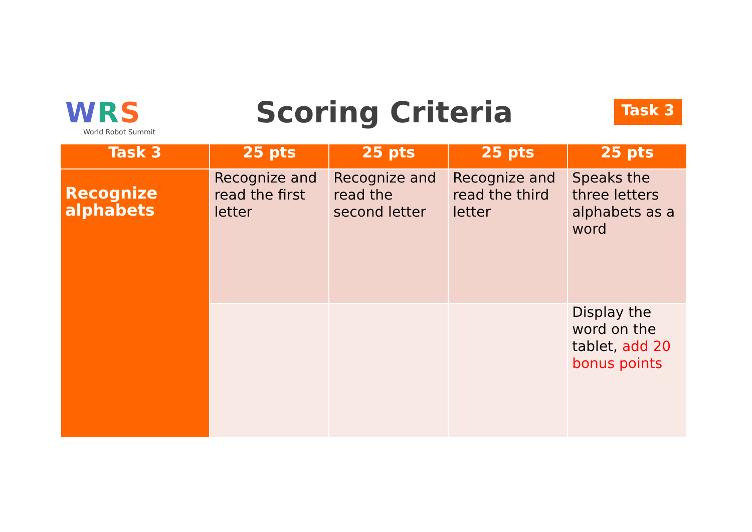WRS
World Robot Summit
Scoring Criteria Task 3
| Task 3 | 25 pts | 25 pts | 25 pts | 25 pts |
| --- | --- | --- | --- | --- |
| Recognize alphabets | Recognize and read the first letter | Recognize and read the second letter | Recognize and read the third letter | Speaks the three letters alphabets as a word |
| | | | | Display the word on the tablet, add 20 bonus points |